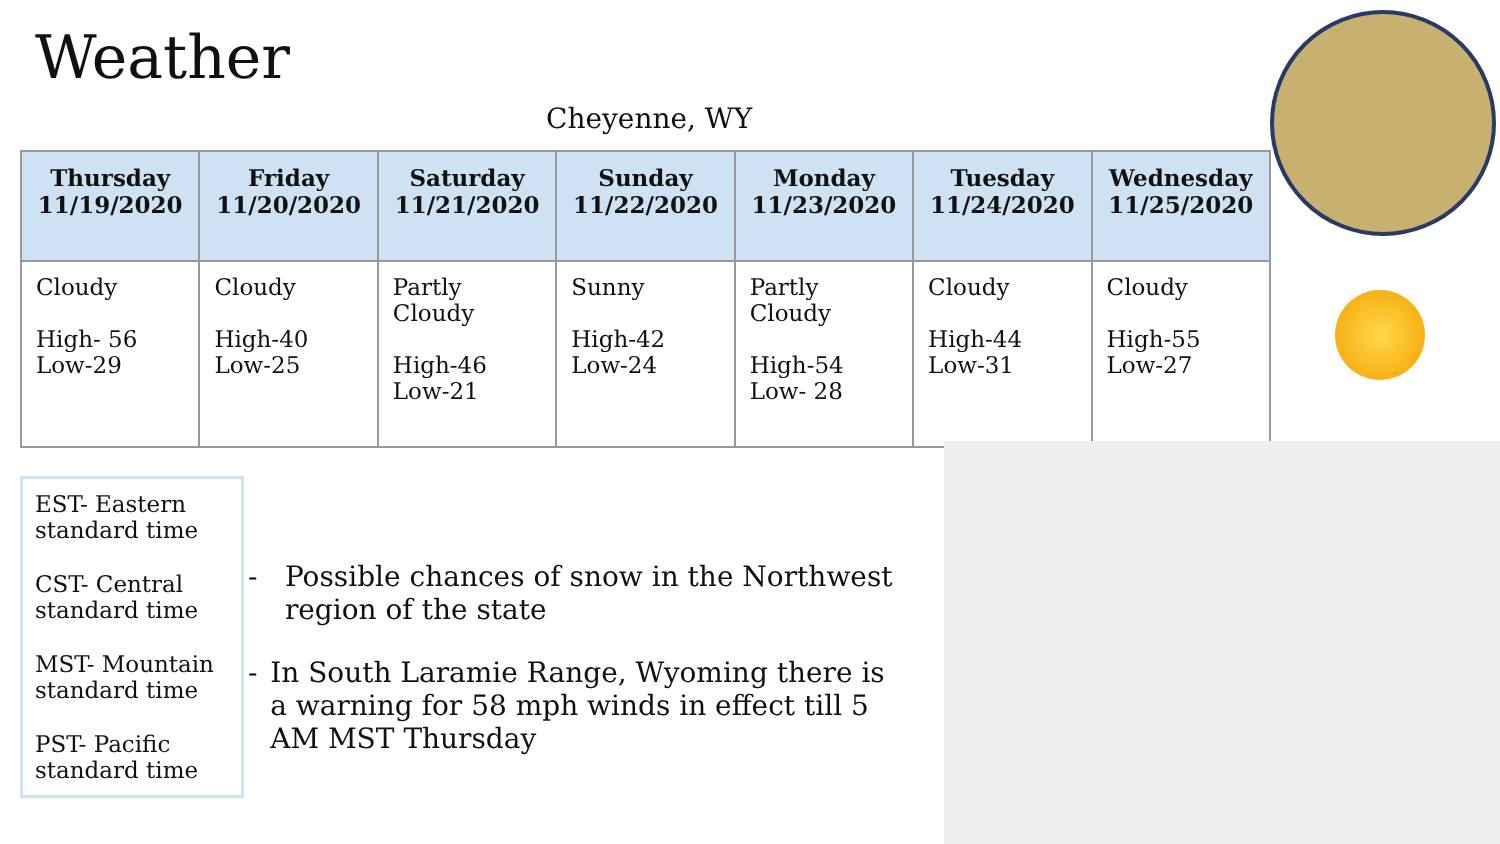Weather
Cheyenne, WY
| Thursday 11/19/2020 | Friday 11/20/2020 | Saturday 11/21/2020 | Sunday 11/22/2020 | Monday 11/23/2020 | Tuesday 11/24/2020 | Wednesday 11/25/2020 |
| --- | --- | --- | --- | --- | --- | --- |
| Cloudy High- 56 Low-29 | Cloudy High-40 Low-25 | Partly Cloudy High-46 Low-21 | Sunny High-42 Low-24 | Partly Cloudy High-54 Low- 28 | Cloudy High-44 Low-31 | Cloudy High-55 Low-27 |
EST- Eastern standard time
CST- Central standard time
MST- Mountain standard time
PST- Pacific standard time
- Possible chances of snow in the Northwest region of the state
- In South Laramie Range, Wyoming there is a warning for 58 mph winds in effect till 5 AM MST Thursday